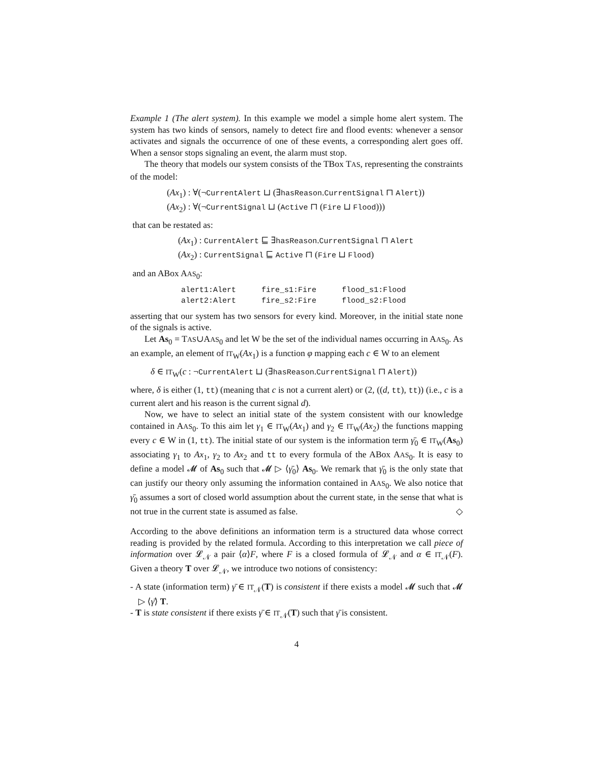Example 1 (The alert system). In this example we model a simple home alert system. The system has two kinds of sensors, namely to detect fire and flood events: whenever a sensor activates and signals the occurrence of one of these events, a corresponding alert goes off. When a sensor stops signaling an event, the alarm must stop.
The theory that models our system consists of the TBox TAS, representing the constraints of the model:
(Ax<sub>1</sub>) : ∀(¬CurrentAlert ⊔ (∃hasReason.CurrentSignal ⊓ Alert))
(Ax<sub>2</sub>) : ∀(¬CurrentSignal ⊔ (Active ⊓ (Fire ⊔ Flood)))
that can be restated as:
(Ax<sub>1</sub>) : CurrentAlert ⊑ ∃hasReason.CurrentSignal ⊓ Alert
(Ax<sub>2</sub>) : CurrentSignal ⊑ Active ⊓ (Fire ⊔ Flood)
and an ABox AAS<sub>0</sub>:
| alert1:Alert | fire_s1:Fire | flood_s1:Flood |
| alert2:Alert | fire_s2:Fire | flood_s2:Flood |
asserting that our system has two sensors for every kind. Moreover, in the initial state none of the signals is active.
Let As<sub>0</sub> = TAS∪AAS<sub>0</sub> and let W be the set of the individual names occurring in AAS<sub>0</sub>. As an example, an element of IT<sub>W</sub>(Ax<sub>1</sub>) is a function φ mapping each c ∈ W to an element
δ ∈ IT<sub>W</sub>(c : ¬CurrentAlert ⊔ (∃hasReason.CurrentSignal ⊓ Alert))
where, δ is either (1, tt) (meaning that c is not a current alert) or (2, ((d, tt), tt)) (i.e., c is a current alert and his reason is the current signal d).
Now, we have to select an initial state of the system consistent with our knowledge contained in AAS<sub>0</sub>. To this aim let γ<sub>1</sub> ∈ IT<sub>W</sub>(Ax<sub>1</sub>) and γ<sub>2</sub> ∈ IT<sub>W</sub>(Ax<sub>2</sub>) the functions mapping every c ∈ W in (1, tt). The initial state of our system is the information term γ̄<sub>0</sub> ∈ IT<sub>W</sub>(As<sub>0</sub>) associating γ<sub>1</sub> to Ax<sub>1</sub>, γ<sub>2</sub> to Ax<sub>2</sub> and tt to every formula of the ABox AAS<sub>0</sub>. It is easy to define a model 𝓜 of As<sub>0</sub> such that 𝓜 ▷ ⟨γ̄<sub>0</sub>⟩ As<sub>0</sub>. We remark that γ̄<sub>0</sub> is the only state that can justify our theory only assuming the information contained in AAS<sub>0</sub>. We also notice that γ̄<sub>0</sub> assumes a sort of closed world assumption about the current state, in the sense that what is not true in the current state is assumed as false. ◇
According to the above definitions an information term is a structured data whose correct reading is provided by the related formula. According to this interpretation we call piece of information over 𝓛<sub>𝒩</sub> a pair ⟨α⟩F, where F is a closed formula of 𝓛<sub>𝒩</sub> and α ∈ IT<sub>𝒩</sub>(F). Given a theory T over 𝓛<sub>𝒩</sub>, we introduce two notions of consistency:
- A state (information term) γ̄ ∈ IT<sub>𝒩</sub>(T) is consistent if there exists a model 𝓜 such that 𝓜 ▷ ⟨γ̄⟩ T.
- T is state consistent if there exists γ̄ ∈ IT<sub>𝒩</sub>(T) such that γ̄ is consistent.
4